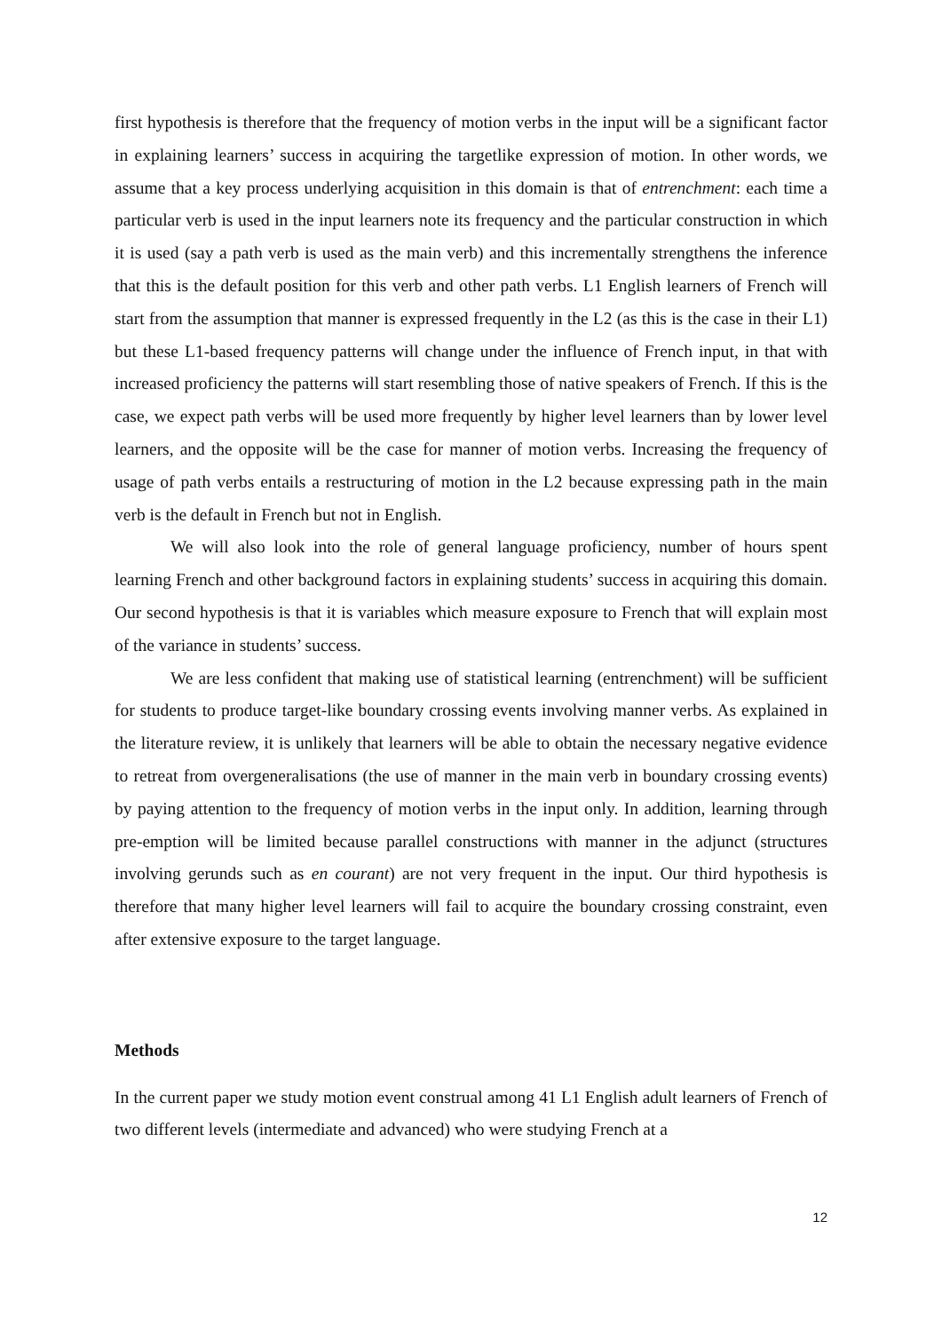first hypothesis is therefore that the frequency of motion verbs in the input will be a significant factor in explaining learners’ success in acquiring the targetlike expression of motion. In other words, we assume that a key process underlying acquisition in this domain is that of entrenchment: each time a particular verb is used in the input learners note its frequency and the particular construction in which it is used (say a path verb is used as the main verb) and this incrementally strengthens the inference that this is the default position for this verb and other path verbs. L1 English learners of French will start from the assumption that manner is expressed frequently in the L2 (as this is the case in their L1) but these L1-based frequency patterns will change under the influence of French input, in that with increased proficiency the patterns will start resembling those of native speakers of French. If this is the case, we expect path verbs will be used more frequently by higher level learners than by lower level learners, and the opposite will be the case for manner of motion verbs. Increasing the frequency of usage of path verbs entails a restructuring of motion in the L2 because expressing path in the main verb is the default in French but not in English.
We will also look into the role of general language proficiency, number of hours spent learning French and other background factors in explaining students’ success in acquiring this domain. Our second hypothesis is that it is variables which measure exposure to French that will explain most of the variance in students’ success.
We are less confident that making use of statistical learning (entrenchment) will be sufficient for students to produce target-like boundary crossing events involving manner verbs. As explained in the literature review, it is unlikely that learners will be able to obtain the necessary negative evidence to retreat from overgeneralisations (the use of manner in the main verb in boundary crossing events) by paying attention to the frequency of motion verbs in the input only. In addition, learning through pre-emption will be limited because parallel constructions with manner in the adjunct (structures involving gerunds such as en courant) are not very frequent in the input. Our third hypothesis is therefore that many higher level learners will fail to acquire the boundary crossing constraint, even after extensive exposure to the target language.
Methods
In the current paper we study motion event construal among 41 L1 English adult learners of French of two different levels (intermediate and advanced) who were studying French at a
12